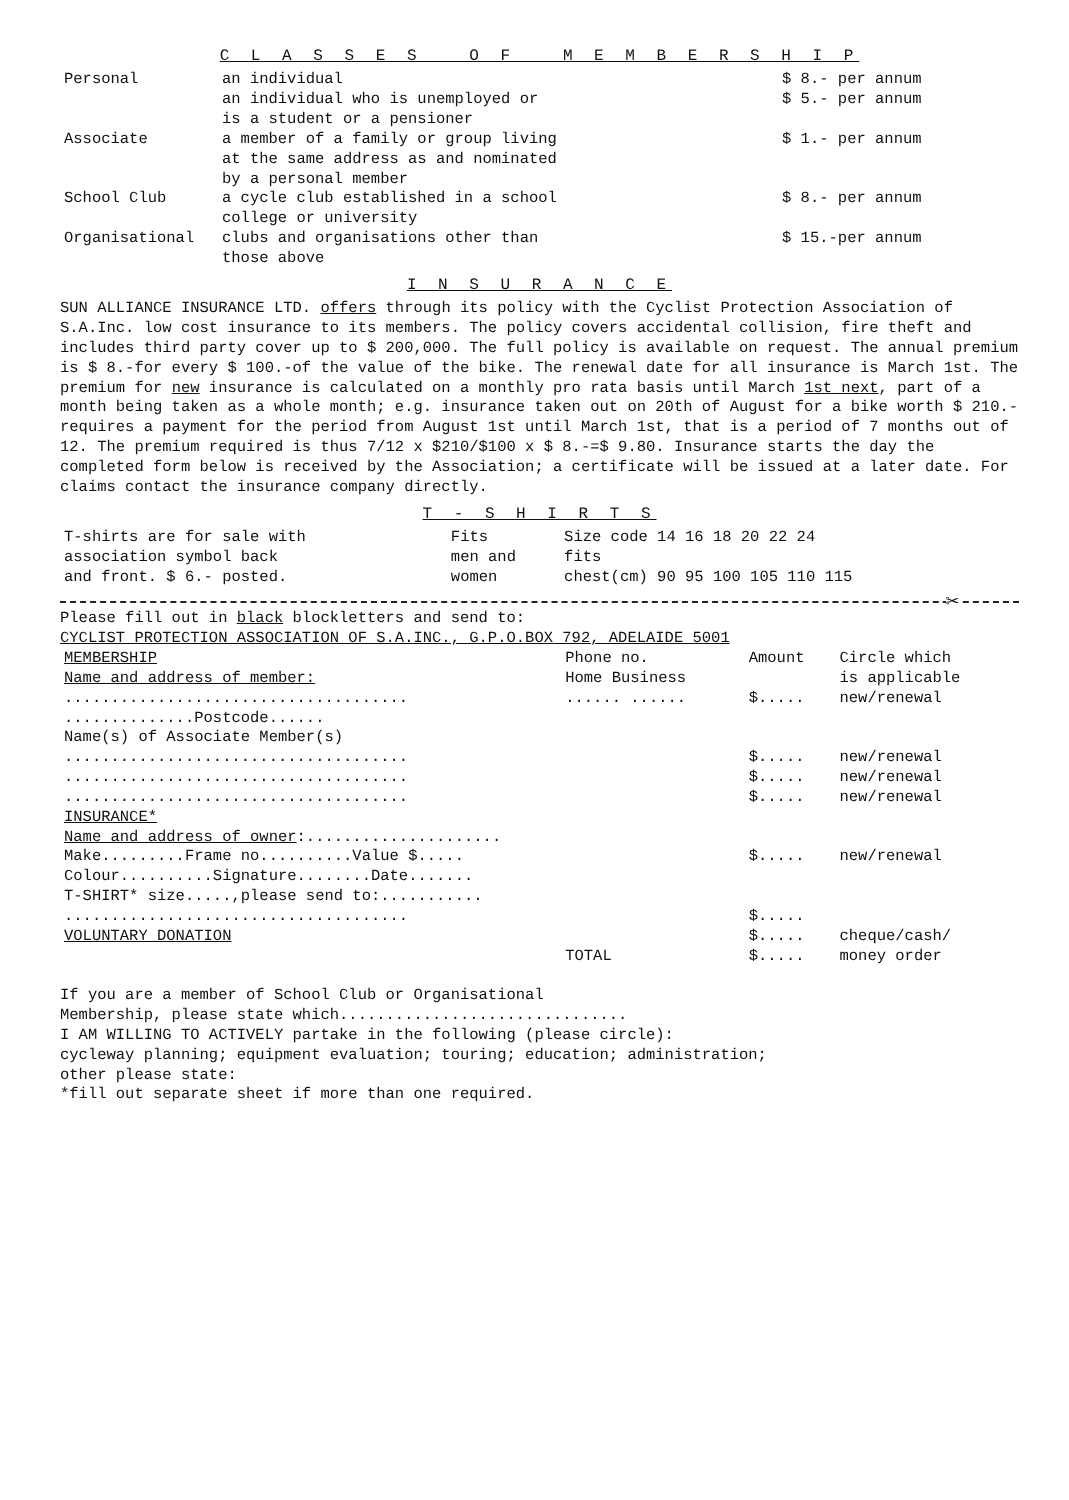C L A S S E S O F M E M B E R S H I P
| Personal | an individual | $ 8.- per annum |
| | an individual who is unemployed or is a student or a pensioner | $ 5.- per annum |
| Associate | a member of a family or group living at the same address as and nominated by a personal member | $ 1.- per annum |
| School Club | a cycle club established in a school college or university | $ 8.- per annum |
| Organisational | clubs and organisations other than those above | $ 15.-per annum |
I N S U R A N C E
SUN ALLIANCE INSURANCE LTD. offers through its policy with the Cyclist Protection Association of S.A.Inc. low cost insurance to its members. The policy covers accidental collision, fire theft and includes third party cover up to $ 200,000. The full policy is available on request. The annual premium is $ 8.-for every $ 100.-of the value of the bike. The renewal date for all insurance is March 1st. The premium for new insurance is calculated on a monthly pro rata basis until March 1st next, part of a month being taken as a whole month; e.g. insurance taken out on 20th of August for a bike worth $ 210.- requires a payment for the period from August 1st until March 1st, that is a period of 7 months out of 12. The premium required is thus 7/12 x $210/$100 x $ 8.-=$ 9.80. Insurance starts the day the completed form below is received by the Association; a certificate will be issued at a later date. For claims contact the insurance company directly.
T - S H I R T S
| T-shirts are for sale with association symbol back and front. $ 6.- posted. | Fits men and women | Size code 14 16 18 20 22 24 fits chest(cm) 90 95 100 105 110 115 |
✂
Please fill out in black blockletters and send to:
CYCLIST PROTECTION ASSOCIATION OF S.A.INC., G.P.O.BOX 792, ADELAIDE 5001
| MEMBERSHIP Name and address of member: | Phone no. Home Business | Amount | Circle which is applicable |
| ..................................... | ...... ...... | $..... | new/renewal |
| ..............Postcode...... | | | |
| Name(s) of Associate Member(s) | | | |
| ..................................... | | $..... | new/renewal |
| ..................................... | | $..... | new/renewal |
| ..................................... | | $..... | new/renewal |
| INSURANCE* Name and address of owner :..................... | | | |
| Make.........Frame no..........Value $..... | | $..... | new/renewal |
| Colour..........Signature........Date....... | | | |
| T-SHIRT* size.....,please send to:........... | | | |
| ..................................... | | $..... | |
| VOLUNTARY DONATION | | $..... | cheque/cash/ |
| | TOTAL | $..... | money order |
If you are a member of School Club or Organisational
Membership, please state which...............................
I AM WILLING TO ACTIVELY partake in the following (please circle):
cycleway planning; equipment evaluation; touring; education; administration;
other please state:
*fill out separate sheet if more than one required.